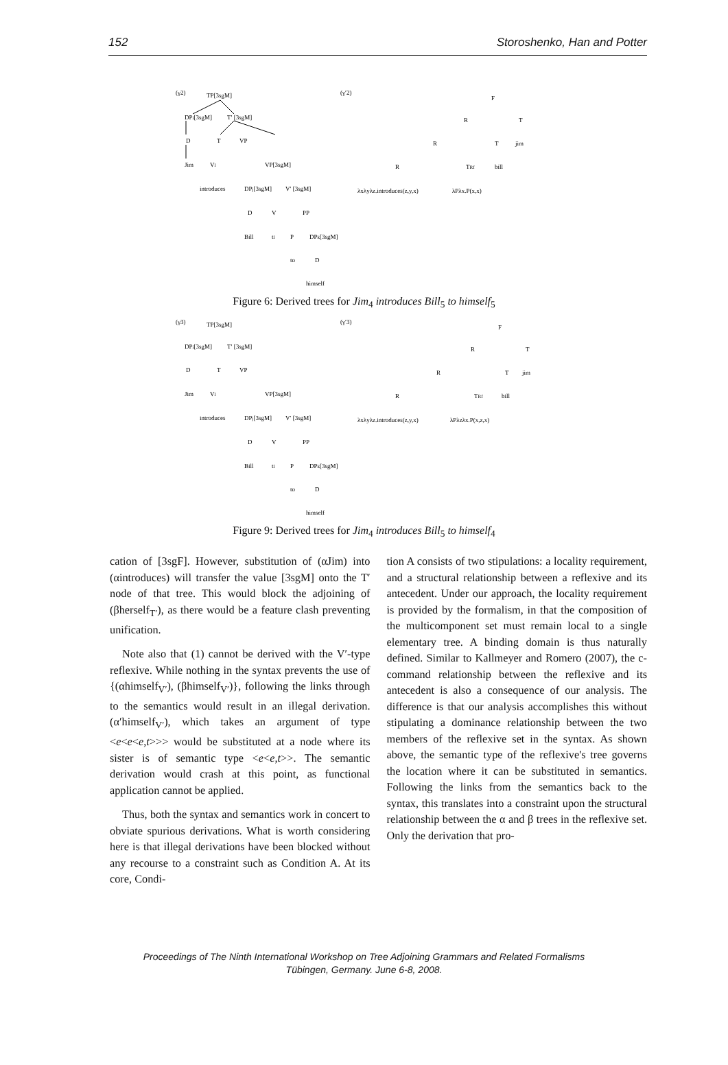152 Storoshenko, Han and Potter
(γ2)
TP[3sgM]
DPi[3sgM]
T′ [3sgM]
D
T
VP
Jim
Vl
VP[3sgM]
introduces
DPj[3sgM]
V′ [3sgM]
D
V
PP
Bill
tl
P
DPk[3sgM]
to
D
himself
(γ′2)
F
R
T
R
T
jim
R
TRf
bill
λxλyλz.introduces(z,y,x)
λPλx.P(x,x)
Figure 6: Derived trees for Jim<sub>4</sub> introduces Bill<sub>5</sub> to himself<sub>5</sub>
(γ3)
TP[3sgM]
DPi[3sgM]
T′ [3sgM]
D
T
VP
Jim
Vl
VP[3sgM]
introduces
DPj[3sgM]
V′ [3sgM]
D
V
PP
Bill
tl
P
DPk[3sgM]
to
D
himself
(γ′3)
F
R
T
R
T
jim
R
TRf
bill
λxλyλz.introduces(z,y,x)
λPλzλx.P(x,z,x)
Figure 9: Derived trees for Jim<sub>4</sub> introduces Bill<sub>5</sub> to himself<sub>4</sub>
cation of [3sgF]. However, substitution of (αJim) into (αintroduces) will transfer the value [3sgM] onto the T′ node of that tree. This would block the adjoining of (βherself<sub>T′</sub>), as there would be a feature clash preventing unification.
Note also that (1) cannot be derived with the V′-type reflexive. While nothing in the syntax prevents the use of {(αhimself<sub>V′</sub>), (βhimself<sub>V′</sub>)}, following the links through to the semantics would result in an illegal derivation. (α′himself<sub>V′</sub>), which takes an argument of type <e<e<e,t>>> would be substituted at a node where its sister is of semantic type <e<e,t>>. The semantic derivation would crash at this point, as functional application cannot be applied.
Thus, both the syntax and semantics work in concert to obviate spurious derivations. What is worth considering here is that illegal derivations have been blocked without any recourse to a constraint such as Condition A. At its core, Condi-
tion A consists of two stipulations: a locality requirement, and a structural relationship between a reflexive and its antecedent. Under our approach, the locality requirement is provided by the formalism, in that the composition of the multicomponent set must remain local to a single elementary tree. A binding domain is thus naturally defined. Similar to Kallmeyer and Romero (2007), the c-command relationship between the reflexive and its antecedent is also a consequence of our analysis. The difference is that our analysis accomplishes this without stipulating a dominance relationship between the two members of the reflexive set in the syntax. As shown above, the semantic type of the reflexive's tree governs the location where it can be substituted in semantics. Following the links from the semantics back to the syntax, this translates into a constraint upon the structural relationship between the α and β trees in the reflexive set. Only the derivation that pro-
Proceedings of The Ninth International Workshop on Tree Adjoining Grammars and Related Formalisms
Tübingen, Germany. June 6-8, 2008.